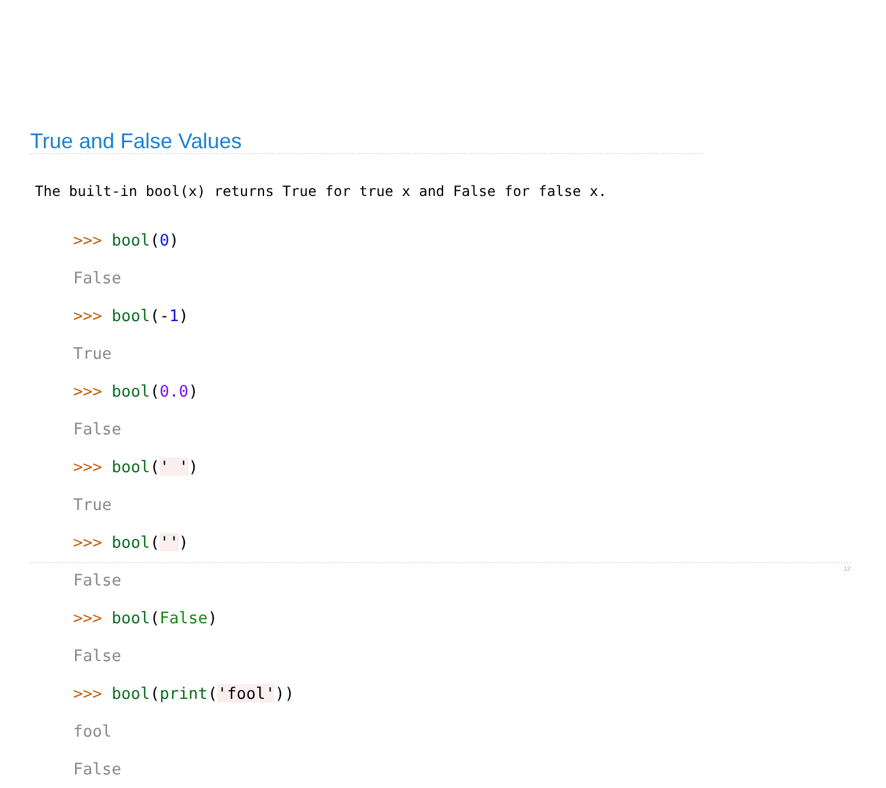True and False Values
The built-in bool(x) returns True for true x and False for false x.
>>> bool(0)
False
>>> bool(-1)
True
>>> bool(0.0)
False
>>> bool(' ')
True
>>> bool('')
False
>>> bool(False)
False
>>> bool(print('fool'))
fool
False
12